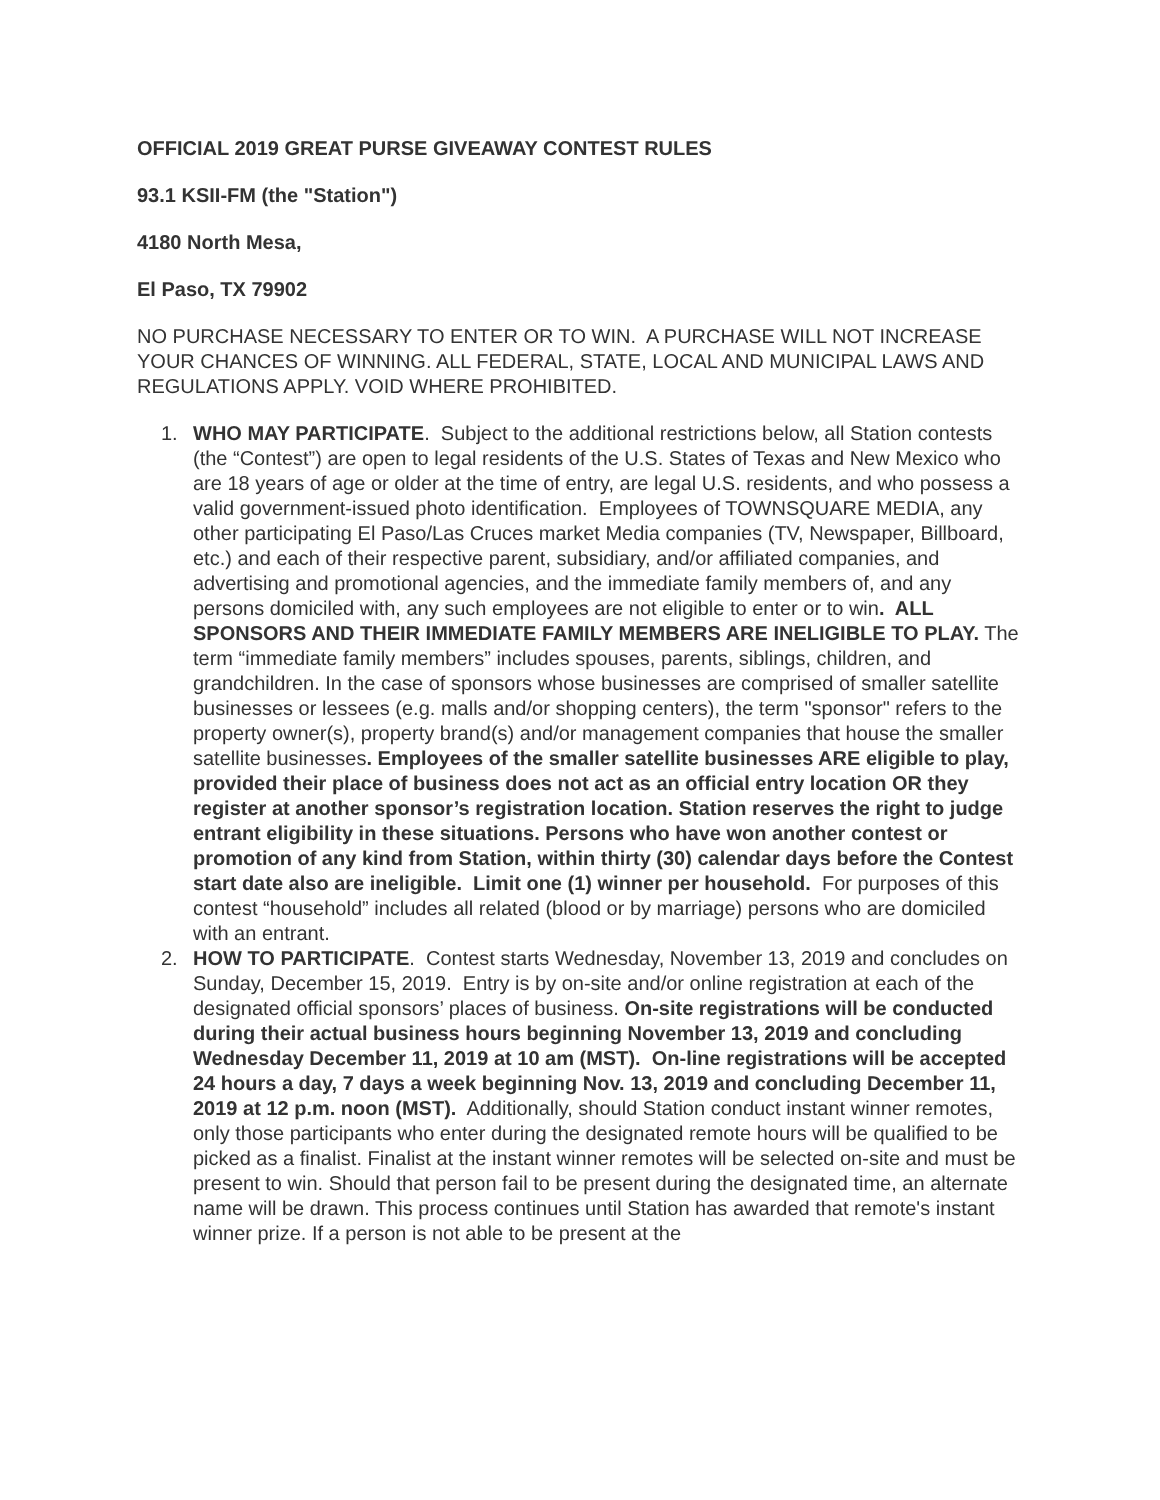OFFICIAL 2019 GREAT PURSE GIVEAWAY CONTEST RULES
93.1 KSII-FM (the "Station")
4180 North Mesa,
El Paso, TX 79902
NO PURCHASE NECESSARY TO ENTER OR TO WIN. A PURCHASE WILL NOT INCREASE YOUR CHANCES OF WINNING. ALL FEDERAL, STATE, LOCAL AND MUNICIPAL LAWS AND REGULATIONS APPLY. VOID WHERE PROHIBITED.
1. WHO MAY PARTICIPATE. Subject to the additional restrictions below, all Station contests (the “Contest”) are open to legal residents of the U.S. States of Texas and New Mexico who are 18 years of age or older at the time of entry, are legal U.S. residents, and who possess a valid government-issued photo identification. Employees of TOWNSQUARE MEDIA, any other participating El Paso/Las Cruces market Media companies (TV, Newspaper, Billboard, etc.) and each of their respective parent, subsidiary, and/or affiliated companies, and advertising and promotional agencies, and the immediate family members of, and any persons domiciled with, any such employees are not eligible to enter or to win. ALL SPONSORS AND THEIR IMMEDIATE FAMILY MEMBERS ARE INELIGIBLE TO PLAY. The term “immediate family members” includes spouses, parents, siblings, children, and grandchildren. In the case of sponsors whose businesses are comprised of smaller satellite businesses or lessees (e.g. malls and/or shopping centers), the term "sponsor" refers to the property owner(s), property brand(s) and/or management companies that house the smaller satellite businesses. Employees of the smaller satellite businesses ARE eligible to play, provided their place of business does not act as an official entry location OR they register at another sponsor’s registration location. Station reserves the right to judge entrant eligibility in these situations. Persons who have won another contest or promotion of any kind from Station, within thirty (30) calendar days before the Contest start date also are ineligible. Limit one (1) winner per household. For purposes of this contest “household” includes all related (blood or by marriage) persons who are domiciled with an entrant.
2. HOW TO PARTICIPATE. Contest starts Wednesday, November 13, 2019 and concludes on Sunday, December 15, 2019. Entry is by on-site and/or online registration at each of the designated official sponsors’ places of business. On-site registrations will be conducted during their actual business hours beginning November 13, 2019 and concluding Wednesday December 11, 2019 at 10 am (MST). On-line registrations will be accepted 24 hours a day, 7 days a week beginning Nov. 13, 2019 and concluding December 11, 2019 at 12 p.m. noon (MST). Additionally, should Station conduct instant winner remotes, only those participants who enter during the designated remote hours will be qualified to be picked as a finalist. Finalist at the instant winner remotes will be selected on-site and must be present to win. Should that person fail to be present during the designated time, an alternate name will be drawn. This process continues until Station has awarded that remote's instant winner prize. If a person is not able to be present at the